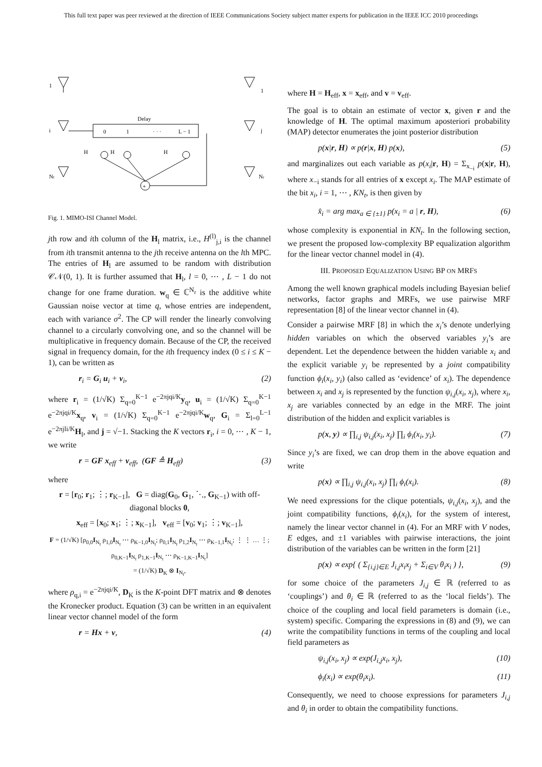This full text paper was peer reviewed at the direction of IEEE Communications Society subject matter experts for publication in the IEEE ICC 2010 proceedings
1
i
Nt
Delay
0
1
· · ·
L − 1
H
H
H
+
1
j
Nr
Fig. 1. MIMO-ISI Channel Model.
jth row and ith column of the H<sub>l</sub> matrix, i.e., H<sup>(l)</sup><sub>j,i</sub> is the channel from ith transmit antenna to the jth receive antenna on the lth MPC. The entries of H<sub>l</sub> are assumed to be random with distribution 𝒞𝒩(0, 1). It is further assumed that H<sub>l</sub>, l = 0, ⋯ , L − 1 do not change for one frame duration. w<sub>q</sub> ∈ ℂ<sup>N<sub>r</sub></sup> is the additive white Gaussian noise vector at time q, whose entries are independent, each with variance σ<sup>2</sup>. The CP will render the linearly convolving channel to a circularly convolving one, and so the channel will be multiplicative in frequency domain. Because of the CP, the received signal in frequency domain, for the ith frequency index (0 ≤ i ≤ K − 1), can be written as
r<sub>i</sub> = G<sub>i</sub> u<sub>i</sub> + v<sub>i</sub>, (2)
where r<sub>i</sub> = (1/√K) Σ<sub>q=0</sub><sup>K−1</sup> e<sup>−2πjqi/K</sup>y<sub>q</sub>, u<sub>i</sub> = (1/√K) Σ<sub>q=0</sub><sup>K−1</sup> e<sup>−2πjqi/K</sup>x<sub>q</sub>, v<sub>i</sub> = (1/√K) Σ<sub>q=0</sub><sup>K−1</sup> e<sup>−2πjqi/K</sup>w<sub>q</sub>, G<sub>i</sub> = Σ<sub>l=0</sub><sup>L−1</sup> e<sup>−2πjli/K</sup>H<sub>l</sub>, and j = √−1. Stacking the K vectors r<sub>i</sub>, i = 0, ⋯ , K − 1, we write
r = GF x<sub>eff</sub> + v<sub>eff</sub>, (GF ≜ H<sub>eff</sub>) (3)
where
r = [r<sub>0</sub>; r<sub>1</sub>; ⋮; r<sub>K−1</sub>], G = diag(G<sub>0</sub>, G<sub>1</sub>, ⋱, G<sub>K−1</sub>) with off-diagonal blocks 0,
x<sub>eff</sub> = [x<sub>0</sub>; x<sub>1</sub>; ⋮; x<sub>K−1</sub>], v<sub>eff</sub> = [v<sub>0</sub>; v<sub>1</sub>; ⋮; v<sub>K−1</sub>],
F = (1/√K) [ρ<sub>0,0</sub>I<sub>N<sub>t</sub></sub> ρ<sub>1,0</sub>I<sub>N<sub>t</sub></sub> ⋯ ρ<sub>K−1,0</sub>I<sub>N<sub>t</sub></sub>; ρ<sub>0,1</sub>I<sub>N<sub>t</sub></sub> ρ<sub>1,2</sub>I<sub>N<sub>t</sub></sub> ⋯ ρ<sub>K−1,1</sub>I<sub>N<sub>t</sub></sub>; ⋮ ⋮ … ⋮; ρ<sub>0,K−1</sub>I<sub>N<sub>t</sub></sub> ρ<sub>1,K−1</sub>I<sub>N<sub>t</sub></sub> ⋯ ρ<sub>K−1,K−1</sub>I<sub>N<sub>t</sub></sub>]
= (1/√K) D<sub>K</sub> ⊗ I<sub>N<sub>t</sub></sub>,
where ρ<sub>q,i</sub> = e<sup>−2πjqi/K</sup>, D<sub>K</sub> is the K-point DFT matrix and ⊗ denotes the Kronecker product. Equation (3) can be written in an equivalent linear vector channel model of the form
r = Hx + v, (4)
where H = H<sub>eff</sub>, x = x<sub>eff</sub>, and v = v<sub>eff</sub>.
The goal is to obtain an estimate of vector x, given r and the knowledge of H. The optimal maximum aposteriori probability (MAP) detector enumerates the joint posterior distribution
p(x|r, H) ∝ p(r|x, H) p(x), (5)
and marginalizes out each variable as p(x<sub>i</sub>|r, H) = Σ<sub>x<sub>−i</sub></sub> p(x|r, H), where x<sub>−i</sub> stands for all entries of x except x<sub>i</sub>. The MAP estimate of the bit x<sub>i</sub>, i = 1, ⋯ , KN<sub>t</sub>, is then given by
x̂<sub>i</sub> = arg max<sub>a ∈ {±1}</sub> p(x<sub>i</sub> = a | r, H), (6)
whose complexity is exponential in KN<sub>t</sub>. In the following section, we present the proposed low-complexity BP equalization algorithm for the linear vector channel model in (4).
III. PROPOSED EQUALIZATION USING BP ON MRFS
Among the well known graphical models including Bayesian belief networks, factor graphs and MRFs, we use pairwise MRF representation [8] of the linear vector channel in (4).
Consider a pairwise MRF [8] in which the x<sub>i</sub>’s denote underlying hidden variables on which the observed variables y<sub>i</sub>’s are dependent. Let the dependence between the hidden variable x<sub>i</sub> and the explicit variable y<sub>i</sub> be represented by a joint compatibility function ϕ<sub>i</sub>(x<sub>i</sub>, y<sub>i</sub>) (also called as ‘evidence’ of x<sub>i</sub>). The dependence between x<sub>i</sub> and x<sub>j</sub> is represented by the function ψ<sub>i,j</sub>(x<sub>i</sub>, x<sub>j</sub>), where x<sub>i</sub>, x<sub>j</sub> are variables connected by an edge in the MRF. The joint distribution of the hidden and explicit variables is
p(x, y) ∝ ∏<sub>i,j</sub> ψ<sub>i,j</sub>(x<sub>i</sub>, x<sub>j</sub>) ∏<sub>i</sub> ϕ<sub>i</sub>(x<sub>i</sub>, y<sub>i</sub>). (7)
Since y<sub>i</sub>’s are fixed, we can drop them in the above equation and write
p(x) ∝ ∏<sub>i,j</sub> ψ<sub>i,j</sub>(x<sub>i</sub>, x<sub>j</sub>) ∏<sub>i</sub> ϕ<sub>i</sub>(x<sub>i</sub>). (8)
We need expressions for the clique potentials, ψ<sub>i,j</sub>(x<sub>i</sub>, x<sub>j</sub>), and the joint compatibility functions, ϕ<sub>i</sub>(x<sub>i</sub>), for the system of interest, namely the linear vector channel in (4). For an MRF with V nodes, E edges, and ±1 variables with pairwise interactions, the joint distribution of the variables can be written in the form [21]
p(x) ∝ exp{ ( Σ<sub>{i,j}∈E</sub> J<sub>i,j</sub>x<sub>i</sub>x<sub>j</sub> + Σ<sub>i∈V</sub> θ<sub>i</sub>x<sub>i</sub> ) }, (9)
for some choice of the parameters J<sub>i,j</sub> ∈ ℝ (referred to as ‘couplings’) and θ<sub>i</sub> ∈ ℝ (referred to as the ‘local fields’). The choice of the coupling and local field parameters is domain (i.e., system) specific. Comparing the expressions in (8) and (9), we can write the compatibility functions in terms of the coupling and local field parameters as
ψ<sub>i,j</sub>(x<sub>i</sub>, x<sub>j</sub>) ∝ exp(J<sub>i,j</sub>x<sub>i</sub>, x<sub>j</sub>), (10)
ϕ<sub>i</sub>(x<sub>i</sub>) ∝ exp(θ<sub>i</sub>x<sub>i</sub>). (11)
Consequently, we need to choose expressions for parameters J<sub>i,j</sub> and θ<sub>i</sub> in order to obtain the compatibility functions.